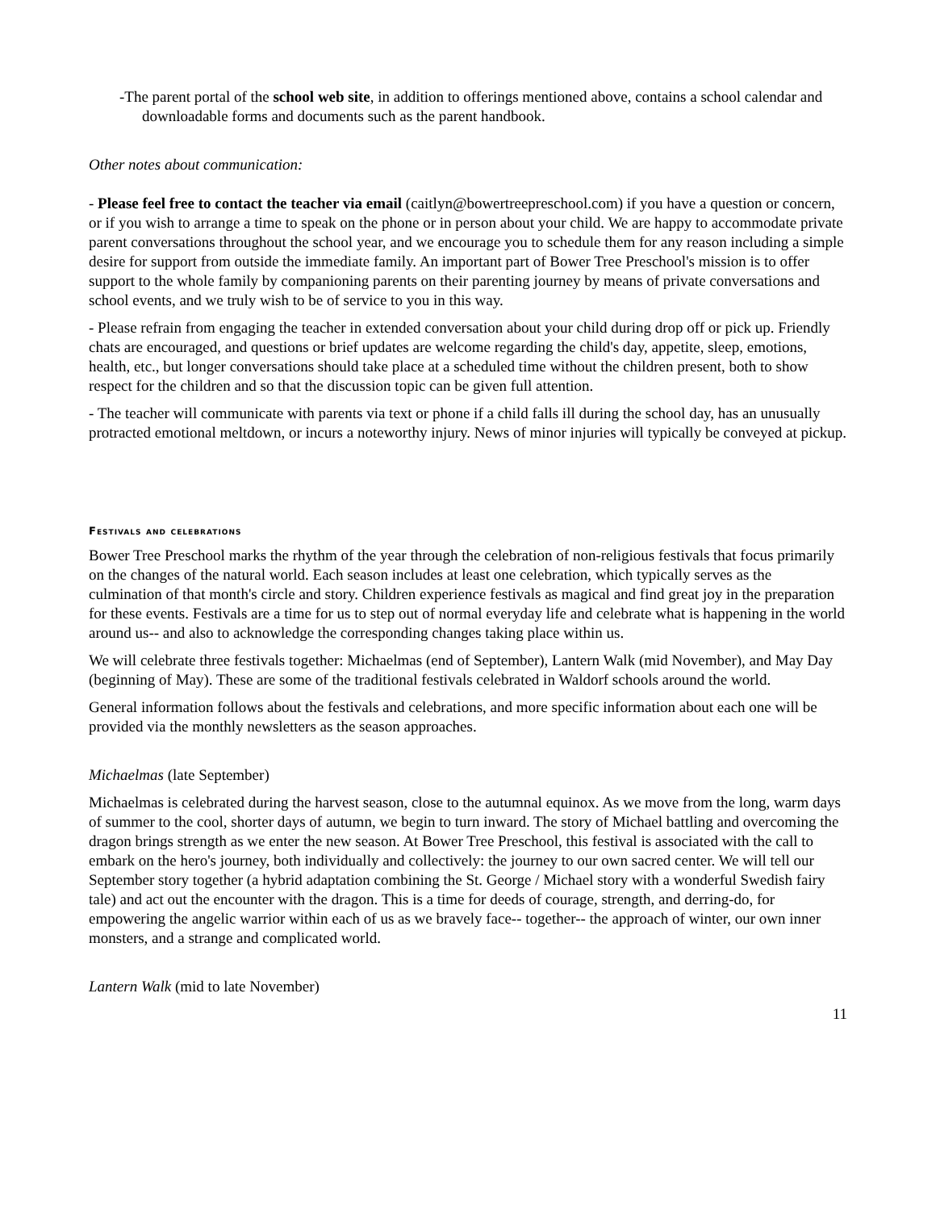-The parent portal of the school web site, in addition to offerings mentioned above, contains a school calendar and downloadable forms and documents such as the parent handbook.
Other notes about communication:
- Please feel free to contact the teacher via email (caitlyn@bowertreepreschool.com) if you have a question or concern, or if you wish to arrange a time to speak on the phone or in person about your child. We are happy to accommodate private parent conversations throughout the school year, and we encourage you to schedule them for any reason including a simple desire for support from outside the immediate family. An important part of Bower Tree Preschool's mission is to offer support to the whole family by companioning parents on their parenting journey by means of private conversations and school events, and we truly wish to be of service to you in this way.
- Please refrain from engaging the teacher in extended conversation about your child during drop off or pick up. Friendly chats are encouraged, and questions or brief updates are welcome regarding the child's day, appetite, sleep, emotions, health, etc., but longer conversations should take place at a scheduled time without the children present, both to show respect for the children and so that the discussion topic can be given full attention.
- The teacher will communicate with parents via text or phone if a child falls ill during the school day, has an unusually protracted emotional meltdown, or incurs a noteworthy injury. News of minor injuries will typically be conveyed at pickup.
Festivals and celebrations
Bower Tree Preschool marks the rhythm of the year through the celebration of non-religious festivals that focus primarily on the changes of the natural world. Each season includes at least one celebration, which typically serves as the culmination of that month's circle and story. Children experience festivals as magical and find great joy in the preparation for these events. Festivals are a time for us to step out of normal everyday life and celebrate what is happening in the world around us-- and also to acknowledge the corresponding changes taking place within us.
We will celebrate three festivals together: Michaelmas (end of September), Lantern Walk (mid November), and May Day (beginning of May). These are some of the traditional festivals celebrated in Waldorf schools around the world.
General information follows about the festivals and celebrations, and more specific information about each one will be provided via the monthly newsletters as the season approaches.
Michaelmas (late September)
Michaelmas is celebrated during the harvest season, close to the autumnal equinox. As we move from the long, warm days of summer to the cool, shorter days of autumn, we begin to turn inward. The story of Michael battling and overcoming the dragon brings strength as we enter the new season. At Bower Tree Preschool, this festival is associated with the call to embark on the hero's journey, both individually and collectively: the journey to our own sacred center. We will tell our September story together (a hybrid adaptation combining the St. George / Michael story with a wonderful Swedish fairy tale) and act out the encounter with the dragon. This is a time for deeds of courage, strength, and derring-do, for empowering the angelic warrior within each of us as we bravely face-- together-- the approach of winter, our own inner monsters, and a strange and complicated world.
Lantern Walk (mid to late November)
11